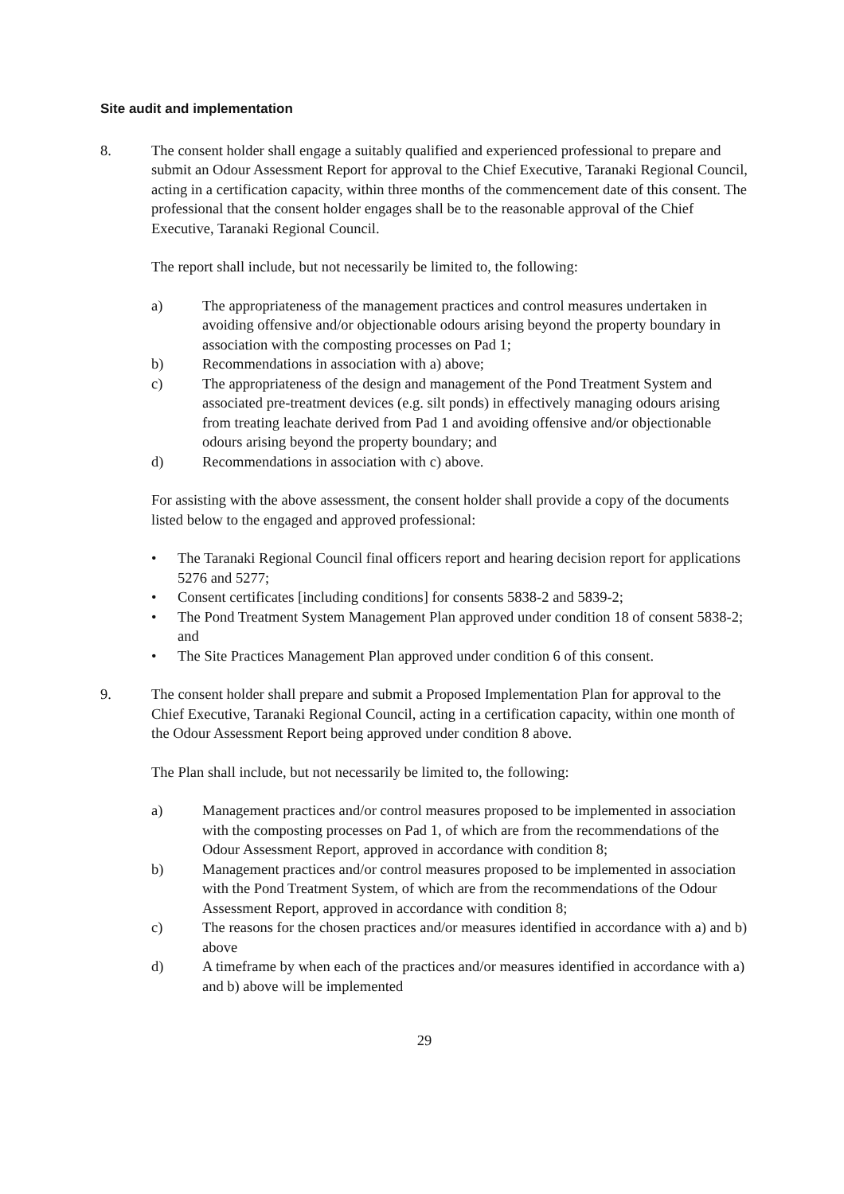Site audit and implementation
8. The consent holder shall engage a suitably qualified and experienced professional to prepare and submit an Odour Assessment Report for approval to the Chief Executive, Taranaki Regional Council, acting in a certification capacity, within three months of the commencement date of this consent. The professional that the consent holder engages shall be to the reasonable approval of the Chief Executive, Taranaki Regional Council.
The report shall include, but not necessarily be limited to, the following:
a) The appropriateness of the management practices and control measures undertaken in avoiding offensive and/or objectionable odours arising beyond the property boundary in association with the composting processes on Pad 1;
b) Recommendations in association with a) above;
c) The appropriateness of the design and management of the Pond Treatment System and associated pre-treatment devices (e.g. silt ponds) in effectively managing odours arising from treating leachate derived from Pad 1 and avoiding offensive and/or objectionable odours arising beyond the property boundary; and
d) Recommendations in association with c) above.
For assisting with the above assessment, the consent holder shall provide a copy of the documents listed below to the engaged and approved professional:
• The Taranaki Regional Council final officers report and hearing decision report for applications 5276 and 5277;
• Consent certificates [including conditions] for consents 5838-2 and 5839-2;
• The Pond Treatment System Management Plan approved under condition 18 of consent 5838-2; and
• The Site Practices Management Plan approved under condition 6 of this consent.
9. The consent holder shall prepare and submit a Proposed Implementation Plan for approval to the Chief Executive, Taranaki Regional Council, acting in a certification capacity, within one month of the Odour Assessment Report being approved under condition 8 above.
The Plan shall include, but not necessarily be limited to, the following:
a) Management practices and/or control measures proposed to be implemented in association with the composting processes on Pad 1, of which are from the recommendations of the Odour Assessment Report, approved in accordance with condition 8;
b) Management practices and/or control measures proposed to be implemented in association with the Pond Treatment System, of which are from the recommendations of the Odour Assessment Report, approved in accordance with condition 8;
c) The reasons for the chosen practices and/or measures identified in accordance with a) and b) above
d) A timeframe by when each of the practices and/or measures identified in accordance with a) and b) above will be implemented
29